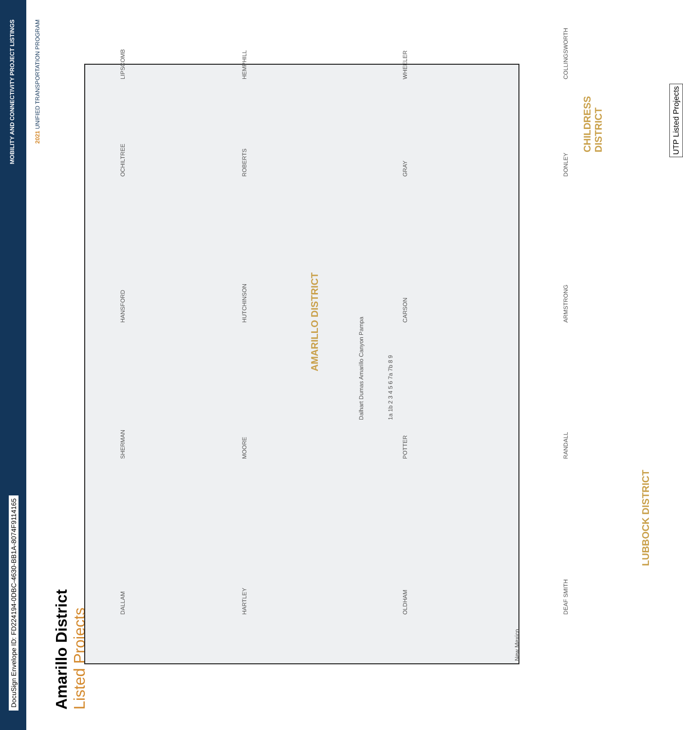DocuSign Envelope ID: FD224194-0DBC-4630-BB1A-8074F9114165 MOBILITY AND CONNECTIVITY PROJECT LISTINGS
2021 UNIFIED TRANSPORTATION PROGRAM
Amarillo District
Listed Projects
New Mexico
DALLAM SHERMAN HANSFORD OCHILTREE LIPSCOMB
HARTLEY MOORE HUTCHINSON ROBERTS HEMPHILL
OLDHAM POTTER CARSON GRAY WHEELER
DEAF SMITH RANDALL ARMSTRONG DONLEY COLLINGSWORTH
AMARILLO DISTRICT
CHILDRESS DISTRICT
LUBBOCK DISTRICT
Dalhart Dumas Amarillo Canyon Pampa
1a 1b 2 3 4 5 6 7a 7b 8 9
UTP Listed Projects